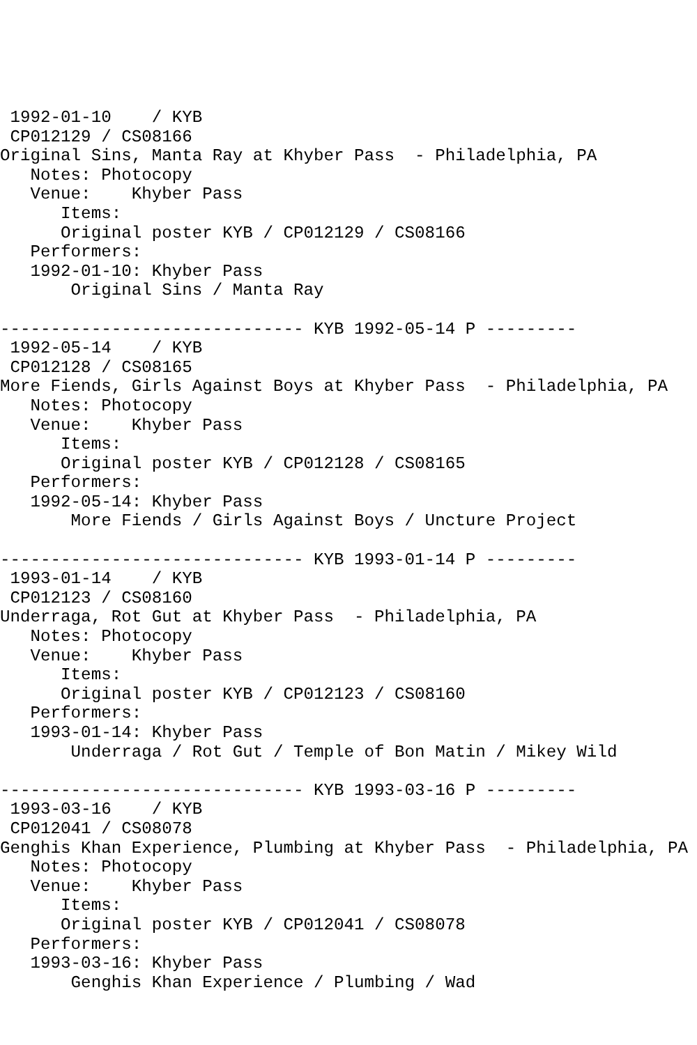1992-01-10    / KYB
 CP012129 / CS08166
Original Sins, Manta Ray at Khyber Pass  - Philadelphia, PA
   Notes: Photocopy
   Venue:    Khyber Pass
      Items:
      Original poster KYB / CP012129 / CS08166
   Performers:
   1992-01-10: Khyber Pass
       Original Sins / Manta Ray

------------------------------ KYB 1992-05-14 P ---------
 1992-05-14    / KYB
 CP012128 / CS08165
More Fiends, Girls Against Boys at Khyber Pass  - Philadelphia, PA
   Notes: Photocopy
   Venue:    Khyber Pass
      Items:
      Original poster KYB / CP012128 / CS08165
   Performers:
   1992-05-14: Khyber Pass
       More Fiends / Girls Against Boys / Uncture Project

------------------------------ KYB 1993-01-14 P ---------
 1993-01-14    / KYB
 CP012123 / CS08160
Underraga, Rot Gut at Khyber Pass  - Philadelphia, PA
   Notes: Photocopy
   Venue:    Khyber Pass
      Items:
      Original poster KYB / CP012123 / CS08160
   Performers:
   1993-01-14: Khyber Pass
       Underraga / Rot Gut / Temple of Bon Matin / Mikey Wild

------------------------------ KYB 1993-03-16 P ---------
 1993-03-16    / KYB
 CP012041 / CS08078
Genghis Khan Experience, Plumbing at Khyber Pass  - Philadelphia, PA
   Notes: Photocopy
   Venue:    Khyber Pass
      Items:
      Original poster KYB / CP012041 / CS08078
   Performers:
   1993-03-16: Khyber Pass
       Genghis Khan Experience / Plumbing / Wad